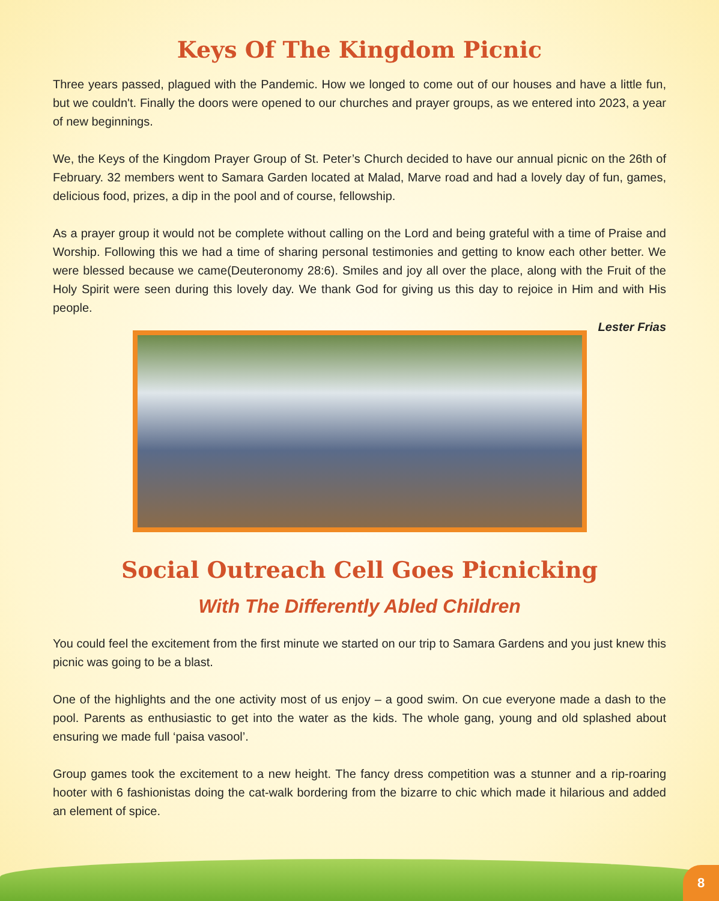Keys Of The Kingdom Picnic
Three years passed, plagued with the Pandemic. How we longed to come out of our houses and have a little fun, but we couldn't. Finally the doors were opened to our churches and prayer groups, as we entered into 2023, a year of new beginnings.
We, the Keys of the Kingdom Prayer Group of St. Peter’s Church decided to have our annual picnic on the 26th of February. 32 members went to Samara Garden located at Malad, Marve road and had a lovely day of fun, games, delicious food, prizes, a dip in the pool and of course, fellowship.
As a prayer group it would not be complete without calling on the Lord and being grateful with a time of Praise and Worship. Following this we had a time of sharing personal testimonies and getting to know each other better. We were blessed because we came(Deuteronomy 28:6). Smiles and joy all over the place, along with the Fruit of the Holy Spirit were seen during this lovely day. We thank God for giving us this day to rejoice in Him and with His people.
Lester Frias
Social Outreach Cell Goes Picnicking
With The Differently Abled Children
You could feel the excitement from the first minute we started on our trip to Samara Gardens and you just knew this picnic was going to be a blast.
One of the highlights and the one activity most of us enjoy – a good swim. On cue everyone made a dash to the pool. Parents as enthusiastic to get into the water as the kids. The whole gang, young and old splashed about ensuring we made full ‘paisa vasool’.
Group games took the excitement to a new height. The fancy dress competition was a stunner and a rip-roaring hooter with 6 fashionistas doing the cat-walk bordering from the bizarre to chic which made it hilarious and added an element of spice.
8